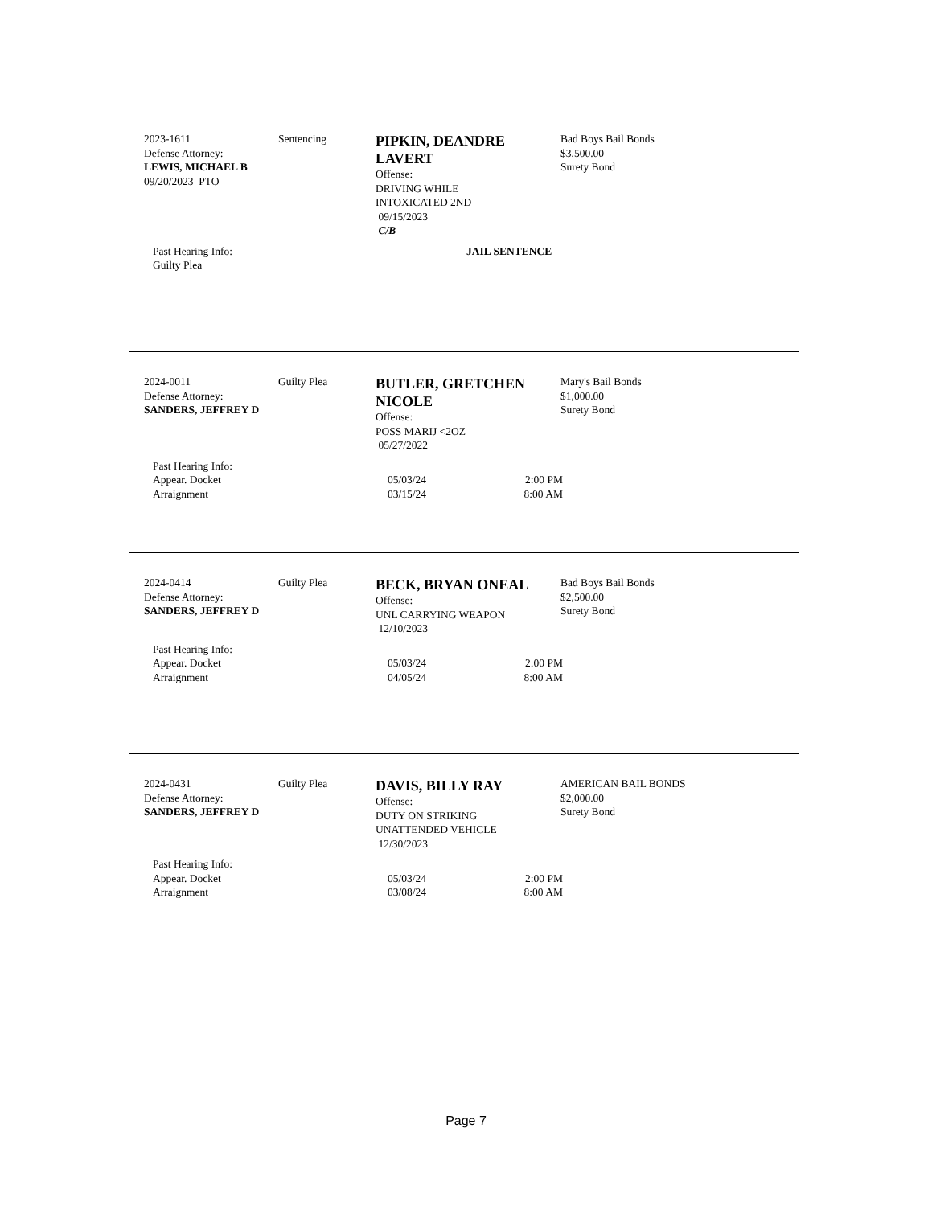2023-1611
Defense Attorney:
LEWIS, MICHAEL B
09/20/2023 PTO
Sentencing
PIPKIN, DEANDRE LAVERT
Offense:
DRIVING WHILE
INTOXICATED 2ND
09/15/2023
C/B
Bad Boys Bail Bonds
$3,500.00
Surety Bond
| Past Hearing Info: | | JAIL SENTENCE |
| Guilty Plea | | |
2024-0011
Defense Attorney:
SANDERS, JEFFREY D
Guilty Plea
BUTLER, GRETCHEN NICOLE
Offense:
POSS MARIJ <2OZ
05/27/2022
Mary's Bail Bonds
$1,000.00
Surety Bond
| Past Hearing Info: | | |
| Appear. Docket | 05/03/24 | 2:00 PM |
| Arraignment | 03/15/24 | 8:00 AM |
2024-0414
Defense Attorney:
SANDERS, JEFFREY D
Guilty Plea
BECK, BRYAN ONEAL
Offense:
UNL CARRYING WEAPON
12/10/2023
Bad Boys Bail Bonds
$2,500.00
Surety Bond
| Past Hearing Info: | | |
| Appear. Docket | 05/03/24 | 2:00 PM |
| Arraignment | 04/05/24 | 8:00 AM |
2024-0431
Defense Attorney:
SANDERS, JEFFREY D
Guilty Plea
DAVIS, BILLY RAY
Offense:
DUTY ON STRIKING
UNATTENDED VEHICLE
12/30/2023
AMERICAN BAIL BONDS
$2,000.00
Surety Bond
| Past Hearing Info: | | |
| Appear. Docket | 05/03/24 | 2:00 PM |
| Arraignment | 03/08/24 | 8:00 AM |
Page 7